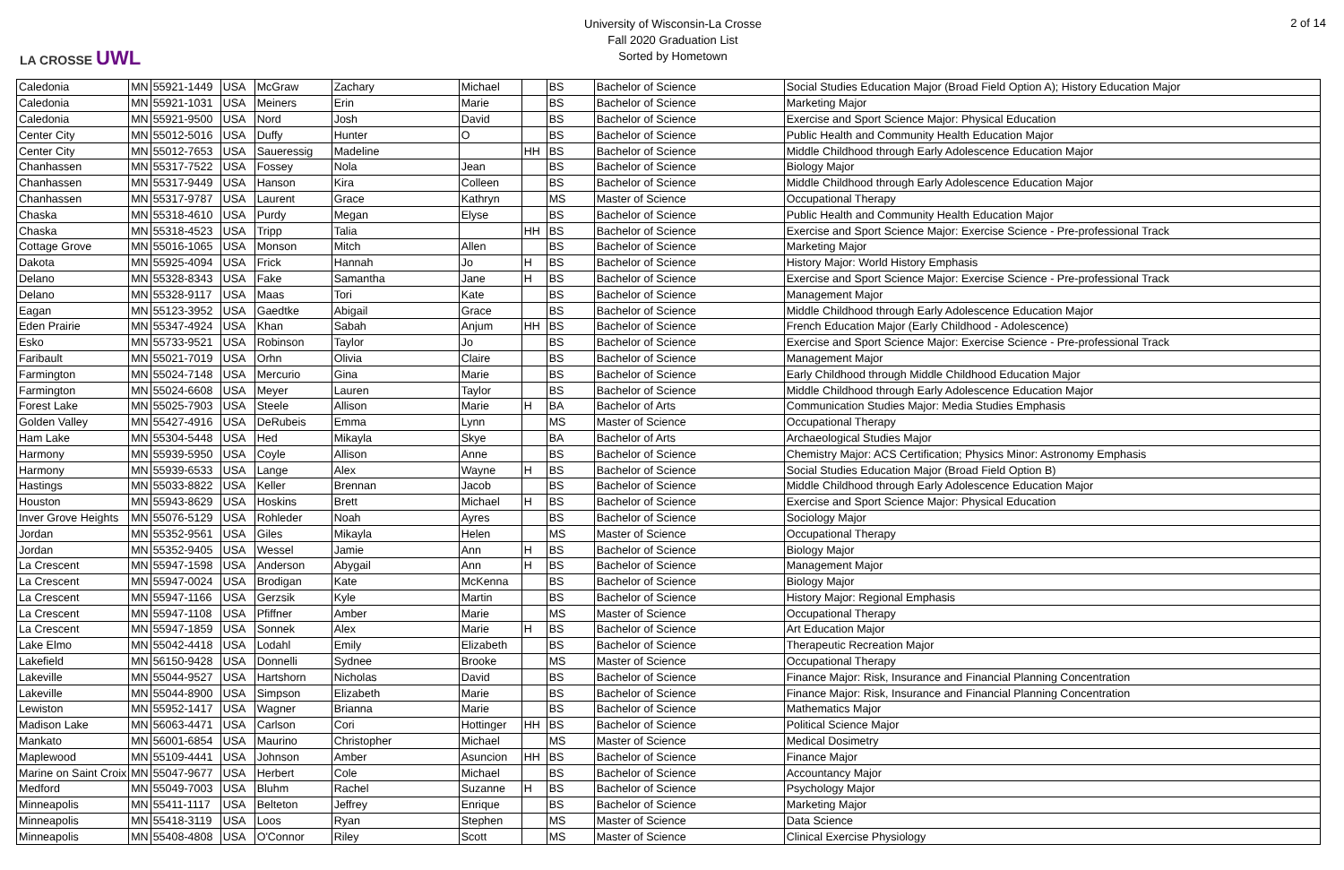LA CROSSE UWL
University of Wisconsin-La Crosse
Fall 2020 Graduation List
Sorted by Hometown
2 of 14
| Caledonia | MN | 55921-1449 | USA | McGraw | Zachary | Michael | | BS | Bachelor of Science | Social Studies Education Major (Broad Field Option A); History Education Major |
| Caledonia | MN | 55921-1031 | USA | Meiners | Erin | Marie | | BS | Bachelor of Science | Marketing Major |
| Caledonia | MN | 55921-9500 | USA | Nord | Josh | David | | BS | Bachelor of Science | Exercise and Sport Science Major: Physical Education |
| Center City | MN | 55012-5016 | USA | Duffy | Hunter | O | | BS | Bachelor of Science | Public Health and Community Health Education Major |
| Center City | MN | 55012-7653 | USA | Saueressig | Madeline | | HH | BS | Bachelor of Science | Middle Childhood through Early Adolescence Education Major |
| Chanhassen | MN | 55317-7522 | USA | Fossey | Nola | Jean | | BS | Bachelor of Science | Biology Major |
| Chanhassen | MN | 55317-9449 | USA | Hanson | Kira | Colleen | | BS | Bachelor of Science | Middle Childhood through Early Adolescence Education Major |
| Chanhassen | MN | 55317-9787 | USA | Laurent | Grace | Kathryn | | MS | Master of Science | Occupational Therapy |
| Chaska | MN | 55318-4610 | USA | Purdy | Megan | Elyse | | BS | Bachelor of Science | Public Health and Community Health Education Major |
| Chaska | MN | 55318-4523 | USA | Tripp | Talia | | HH | BS | Bachelor of Science | Exercise and Sport Science Major: Exercise Science - Pre-professional Track |
| Cottage Grove | MN | 55016-1065 | USA | Monson | Mitch | Allen | | BS | Bachelor of Science | Marketing Major |
| Dakota | MN | 55925-4094 | USA | Frick | Hannah | Jo | H | BS | Bachelor of Science | History Major: World History Emphasis |
| Delano | MN | 55328-8343 | USA | Fake | Samantha | Jane | H | BS | Bachelor of Science | Exercise and Sport Science Major: Exercise Science - Pre-professional Track |
| Delano | MN | 55328-9117 | USA | Maas | Tori | Kate | | BS | Bachelor of Science | Management Major |
| Eagan | MN | 55123-3952 | USA | Gaedtke | Abigail | Grace | | BS | Bachelor of Science | Middle Childhood through Early Adolescence Education Major |
| Eden Prairie | MN | 55347-4924 | USA | Khan | Sabah | Anjum | HH | BS | Bachelor of Science | French Education Major (Early Childhood - Adolescence) |
| Esko | MN | 55733-9521 | USA | Robinson | Taylor | Jo | | BS | Bachelor of Science | Exercise and Sport Science Major: Exercise Science - Pre-professional Track |
| Faribault | MN | 55021-7019 | USA | Orhn | Olivia | Claire | | BS | Bachelor of Science | Management Major |
| Farmington | MN | 55024-7148 | USA | Mercurio | Gina | Marie | | BS | Bachelor of Science | Early Childhood through Middle Childhood Education Major |
| Farmington | MN | 55024-6608 | USA | Meyer | Lauren | Taylor | | BS | Bachelor of Science | Middle Childhood through Early Adolescence Education Major |
| Forest Lake | MN | 55025-7903 | USA | Steele | Allison | Marie | H | BA | Bachelor of Arts | Communication Studies Major: Media Studies Emphasis |
| Golden Valley | MN | 55427-4916 | USA | DeRubeis | Emma | Lynn | | MS | Master of Science | Occupational Therapy |
| Ham Lake | MN | 55304-5448 | USA | Hed | Mikayla | Skye | | BA | Bachelor of Arts | Archaeological Studies Major |
| Harmony | MN | 55939-5950 | USA | Coyle | Allison | Anne | | BS | Bachelor of Science | Chemistry Major: ACS Certification; Physics Minor: Astronomy Emphasis |
| Harmony | MN | 55939-6533 | USA | Lange | Alex | Wayne | H | BS | Bachelor of Science | Social Studies Education Major (Broad Field Option B) |
| Hastings | MN | 55033-8822 | USA | Keller | Brennan | Jacob | | BS | Bachelor of Science | Middle Childhood through Early Adolescence Education Major |
| Houston | MN | 55943-8629 | USA | Hoskins | Brett | Michael | H | BS | Bachelor of Science | Exercise and Sport Science Major: Physical Education |
| Inver Grove Heights | MN | 55076-5129 | USA | Rohleder | Noah | Ayres | | BS | Bachelor of Science | Sociology Major |
| Jordan | MN | 55352-9561 | USA | Giles | Mikayla | Helen | | MS | Master of Science | Occupational Therapy |
| Jordan | MN | 55352-9405 | USA | Wessel | Jamie | Ann | H | BS | Bachelor of Science | Biology Major |
| La Crescent | MN | 55947-1598 | USA | Anderson | Abygail | Ann | H | BS | Bachelor of Science | Management Major |
| La Crescent | MN | 55947-0024 | USA | Brodigan | Kate | McKenna | | BS | Bachelor of Science | Biology Major |
| La Crescent | MN | 55947-1166 | USA | Gerzsik | Kyle | Martin | | BS | Bachelor of Science | History Major: Regional Emphasis |
| La Crescent | MN | 55947-1108 | USA | Pfiffner | Amber | Marie | | MS | Master of Science | Occupational Therapy |
| La Crescent | MN | 55947-1859 | USA | Sonnek | Alex | Marie | H | BS | Bachelor of Science | Art Education Major |
| Lake Elmo | MN | 55042-4418 | USA | Lodahl | Emily | Elizabeth | | BS | Bachelor of Science | Therapeutic Recreation Major |
| Lakefield | MN | 56150-9428 | USA | Donnelli | Sydnee | Brooke | | MS | Master of Science | Occupational Therapy |
| Lakeville | MN | 55044-9527 | USA | Hartshorn | Nicholas | David | | BS | Bachelor of Science | Finance Major: Risk, Insurance and Financial Planning Concentration |
| Lakeville | MN | 55044-8900 | USA | Simpson | Elizabeth | Marie | | BS | Bachelor of Science | Finance Major: Risk, Insurance and Financial Planning Concentration |
| Lewiston | MN | 55952-1417 | USA | Wagner | Brianna | Marie | | BS | Bachelor of Science | Mathematics Major |
| Madison Lake | MN | 56063-4471 | USA | Carlson | Cori | Hottinger | HH | BS | Bachelor of Science | Political Science Major |
| Mankato | MN | 56001-6854 | USA | Maurino | Christopher | Michael | | MS | Master of Science | Medical Dosimetry |
| Maplewood | MN | 55109-4441 | USA | Johnson | Amber | Asuncion | HH | BS | Bachelor of Science | Finance Major |
| Marine on Saint Croix | MN | 55047-9677 | USA | Herbert | Cole | Michael | | BS | Bachelor of Science | Accountancy Major |
| Medford | MN | 55049-7003 | USA | Bluhm | Rachel | Suzanne | H | BS | Bachelor of Science | Psychology Major |
| Minneapolis | MN | 55411-1117 | USA | Belteton | Jeffrey | Enrique | | BS | Bachelor of Science | Marketing Major |
| Minneapolis | MN | 55418-3119 | USA | Loos | Ryan | Stephen | | MS | Master of Science | Data Science |
| Minneapolis | MN | 55408-4808 | USA | O'Connor | Riley | Scott | | MS | Master of Science | Clinical Exercise Physiology |